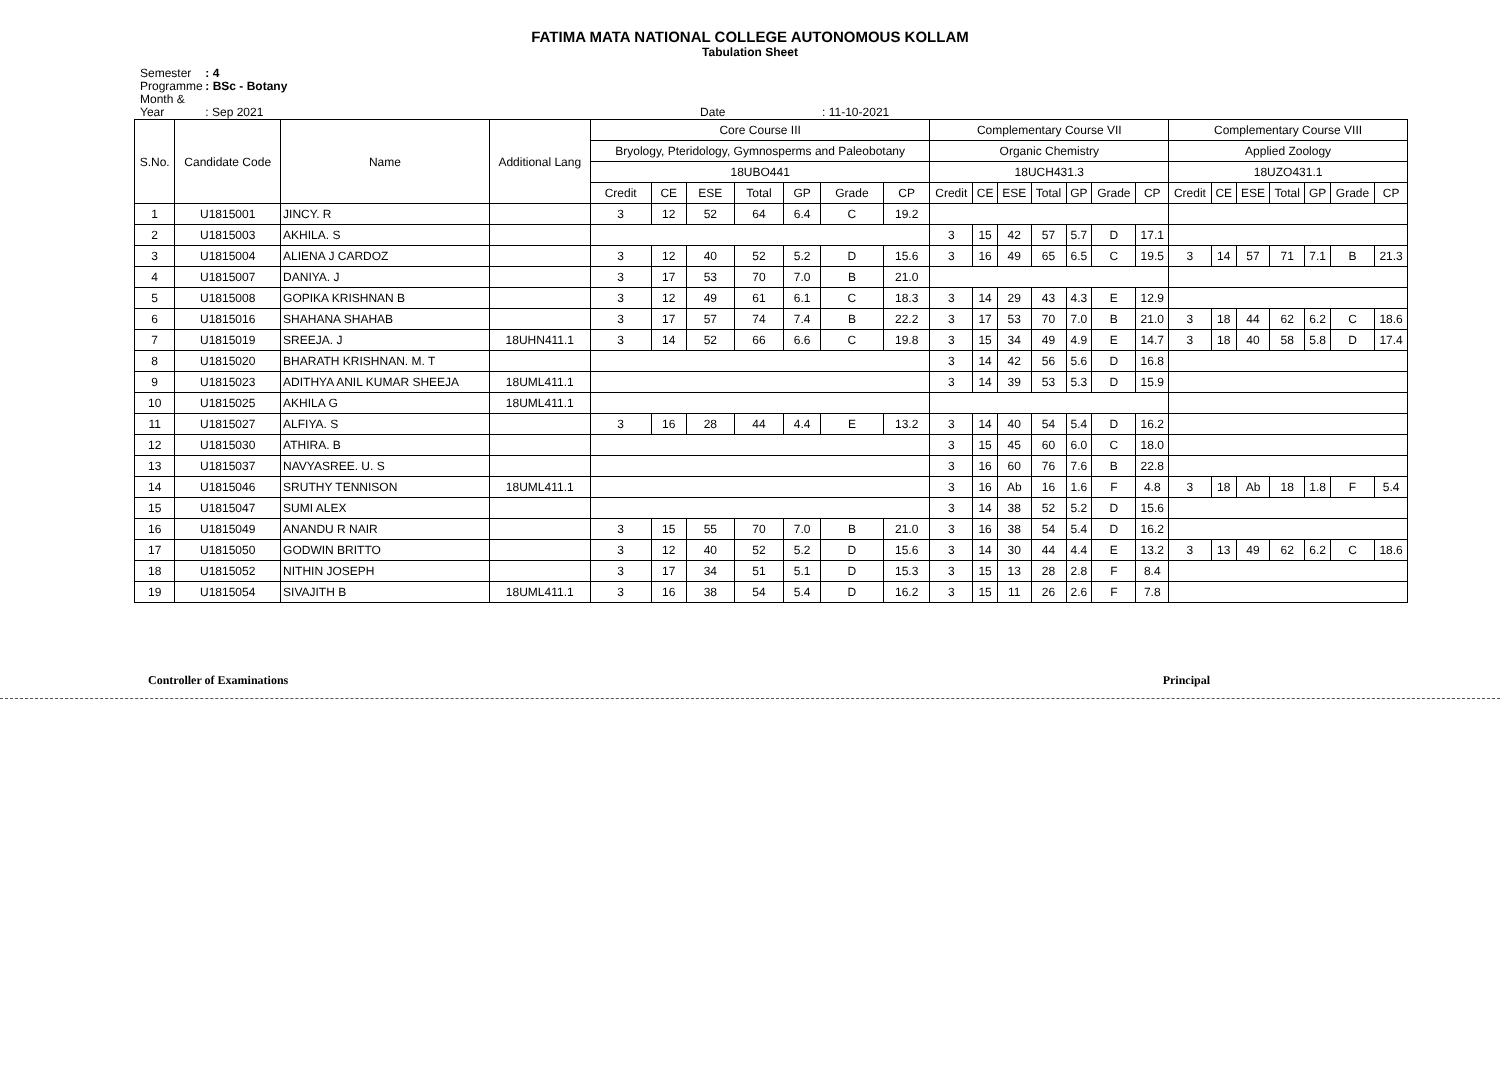FATIMA MATA NATIONAL COLLEGE AUTONOMOUS KOLLAM
Tabulation Sheet
Semester : 4
Programme : BSc - Botany
Month & Year : Sep 2021 Date : 11-10-2021
| S.No. | Candidate Code | Name | Additional Lang | Core Course III | | | | | | | Complementary Course VII | | | | | | | Complementary Course VIII | | | | | | |
| --- | --- | --- | --- | --- | --- | --- | --- | --- | --- | --- | --- | --- | --- | --- | --- | --- | --- | --- | --- | --- | --- | --- | --- | --- |
| | | | | Bryology, Pteridology, Gymnosperms and Paleobotany | | | | | | | Organic Chemistry | | | | | | | Applied Zoology | | | | | | |
| | | | | 18UBO441 | | | | | | | 18UCH431.3 | | | | | | | 18UZO431.1 | | | | | | |
| | | | | Credit | CE | ESE | Total | GP | Grade | CP | Credit | CE | ESE | Total | GP | Grade | CP | Credit | CE | ESE | Total | GP | Grade | CP |
| 1 | U1815001 | JINCY. R | | 3 | 12 | 52 | 64 | 6.4 | C | 19.2 | | | | | | | | | | | | | | |
| 2 | U1815003 | AKHILA. S | | | | | | | | | 3 | 15 | 42 | 57 | 5.7 | D | 17.1 | | | | | | | |
| 3 | U1815004 | ALIENA J CARDOZ | | 3 | 12 | 40 | 52 | 5.2 | D | 15.6 | 3 | 16 | 49 | 65 | 6.5 | C | 19.5 | 3 | 14 | 57 | 71 | 7.1 | B | 21.3 |
| 4 | U1815007 | DANIYA. J | | 3 | 17 | 53 | 70 | 7.0 | B | 21.0 | | | | | | | | | | | | | | |
| 5 | U1815008 | GOPIKA KRISHNAN B | | 3 | 12 | 49 | 61 | 6.1 | C | 18.3 | 3 | 14 | 29 | 43 | 4.3 | E | 12.9 | | | | | | | |
| 6 | U1815016 | SHAHANA SHAHAB | | 3 | 17 | 57 | 74 | 7.4 | B | 22.2 | 3 | 17 | 53 | 70 | 7.0 | B | 21.0 | 3 | 18 | 44 | 62 | 6.2 | C | 18.6 |
| 7 | U1815019 | SREEJA. J | 18UHN411.1 | 3 | 14 | 52 | 66 | 6.6 | C | 19.8 | 3 | 15 | 34 | 49 | 4.9 | E | 14.7 | 3 | 18 | 40 | 58 | 5.8 | D | 17.4 |
| 8 | U1815020 | BHARATH KRISHNAN. M. T | | | | | | | | | 3 | 14 | 42 | 56 | 5.6 | D | 16.8 | | | | | | | |
| 9 | U1815023 | ADITHYA ANIL KUMAR SHEEJA | 18UML411.1 | | | | | | | | 3 | 14 | 39 | 53 | 5.3 | D | 15.9 | | | | | | | |
| 10 | U1815025 | AKHILA G | 18UML411.1 | | | | | | | | | | | | | | | | | | | | | |
| 11 | U1815027 | ALFIYA. S | | 3 | 16 | 28 | 44 | 4.4 | E | 13.2 | 3 | 14 | 40 | 54 | 5.4 | D | 16.2 | | | | | | | |
| 12 | U1815030 | ATHIRA. B | | | | | | | | | 3 | 15 | 45 | 60 | 6.0 | C | 18.0 | | | | | | | |
| 13 | U1815037 | NAVYASREE. U. S | | | | | | | | | 3 | 16 | 60 | 76 | 7.6 | B | 22.8 | | | | | | | |
| 14 | U1815046 | SRUTHY TENNISON | 18UML411.1 | | | | | | | | 3 | 16 | Ab | 16 | 1.6 | F | 4.8 | 3 | 18 | Ab | 18 | 1.8 | F | 5.4 |
| 15 | U1815047 | SUMI ALEX | | | | | | | | | 3 | 14 | 38 | 52 | 5.2 | D | 15.6 | | | | | | | |
| 16 | U1815049 | ANANDU R NAIR | | 3 | 15 | 55 | 70 | 7.0 | B | 21.0 | 3 | 16 | 38 | 54 | 5.4 | D | 16.2 | | | | | | | |
| 17 | U1815050 | GODWIN BRITTO | | 3 | 12 | 40 | 52 | 5.2 | D | 15.6 | 3 | 14 | 30 | 44 | 4.4 | E | 13.2 | 3 | 13 | 49 | 62 | 6.2 | C | 18.6 |
| 18 | U1815052 | NITHIN JOSEPH | | 3 | 17 | 34 | 51 | 5.1 | D | 15.3 | 3 | 15 | 13 | 28 | 2.8 | F | 8.4 | | | | | | | |
| 19 | U1815054 | SIVAJITH B | 18UML411.1 | 3 | 16 | 38 | 54 | 5.4 | D | 16.2 | 3 | 15 | 11 | 26 | 2.6 | F | 7.8 | | | | | | | |
Controller of Examinations Principal